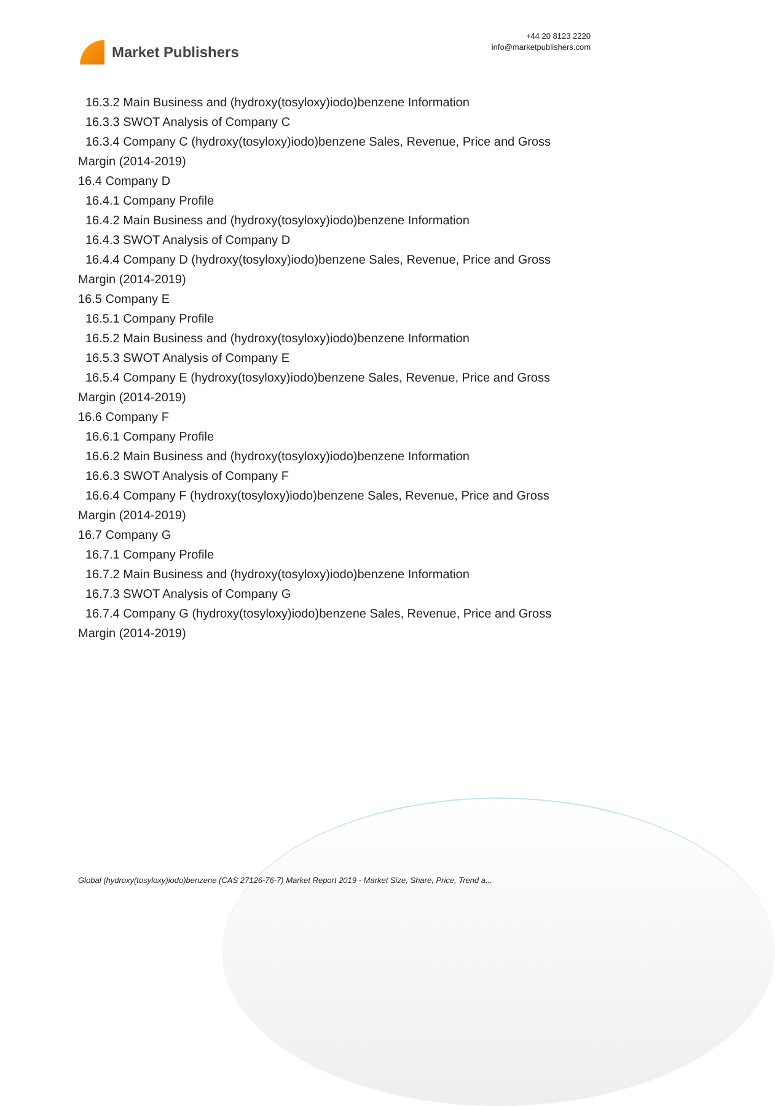Market Publishers
+44 20 8123 2220
info@marketpublishers.com
16.3.2 Main Business and (hydroxy(tosyloxy)iodo)benzene Information
16.3.3 SWOT Analysis of Company C
16.3.4 Company C (hydroxy(tosyloxy)iodo)benzene Sales, Revenue, Price and Gross
Margin (2014-2019)
16.4 Company D
16.4.1 Company Profile
16.4.2 Main Business and (hydroxy(tosyloxy)iodo)benzene Information
16.4.3 SWOT Analysis of Company D
16.4.4 Company D (hydroxy(tosyloxy)iodo)benzene Sales, Revenue, Price and Gross
Margin (2014-2019)
16.5 Company E
16.5.1 Company Profile
16.5.2 Main Business and (hydroxy(tosyloxy)iodo)benzene Information
16.5.3 SWOT Analysis of Company E
16.5.4 Company E (hydroxy(tosyloxy)iodo)benzene Sales, Revenue, Price and Gross
Margin (2014-2019)
16.6 Company F
16.6.1 Company Profile
16.6.2 Main Business and (hydroxy(tosyloxy)iodo)benzene Information
16.6.3 SWOT Analysis of Company F
16.6.4 Company F (hydroxy(tosyloxy)iodo)benzene Sales, Revenue, Price and Gross
Margin (2014-2019)
16.7 Company G
16.7.1 Company Profile
16.7.2 Main Business and (hydroxy(tosyloxy)iodo)benzene Information
16.7.3 SWOT Analysis of Company G
16.7.4 Company G (hydroxy(tosyloxy)iodo)benzene Sales, Revenue, Price and Gross
Margin (2014-2019)
Global (hydroxy(tosyloxy)iodo)benzene (CAS 27126-76-7) Market Report 2019 - Market Size, Share, Price, Trend a...